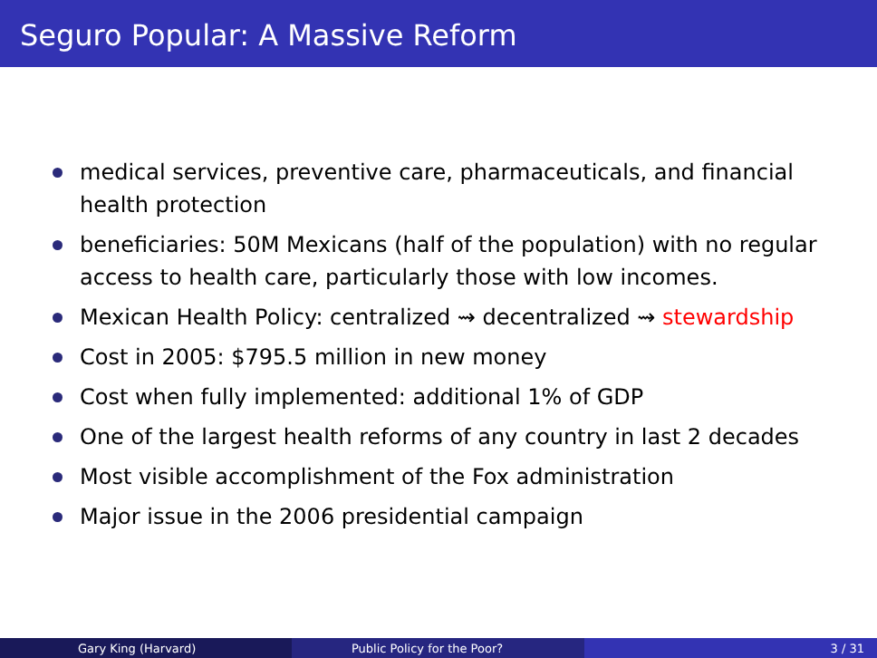Seguro Popular: A Massive Reform
medical services, preventive care, pharmaceuticals, and financial health protection
beneficiaries: 50M Mexicans (half of the population) with no regular access to health care, particularly those with low incomes.
Mexican Health Policy: centralized ⇝ decentralized ⇝ stewardship
Cost in 2005: $795.5 million in new money
Cost when fully implemented: additional 1% of GDP
One of the largest health reforms of any country in last 2 decades
Most visible accomplishment of the Fox administration
Major issue in the 2006 presidential campaign
Gary King (Harvard) Public Policy for the Poor? 3 / 31